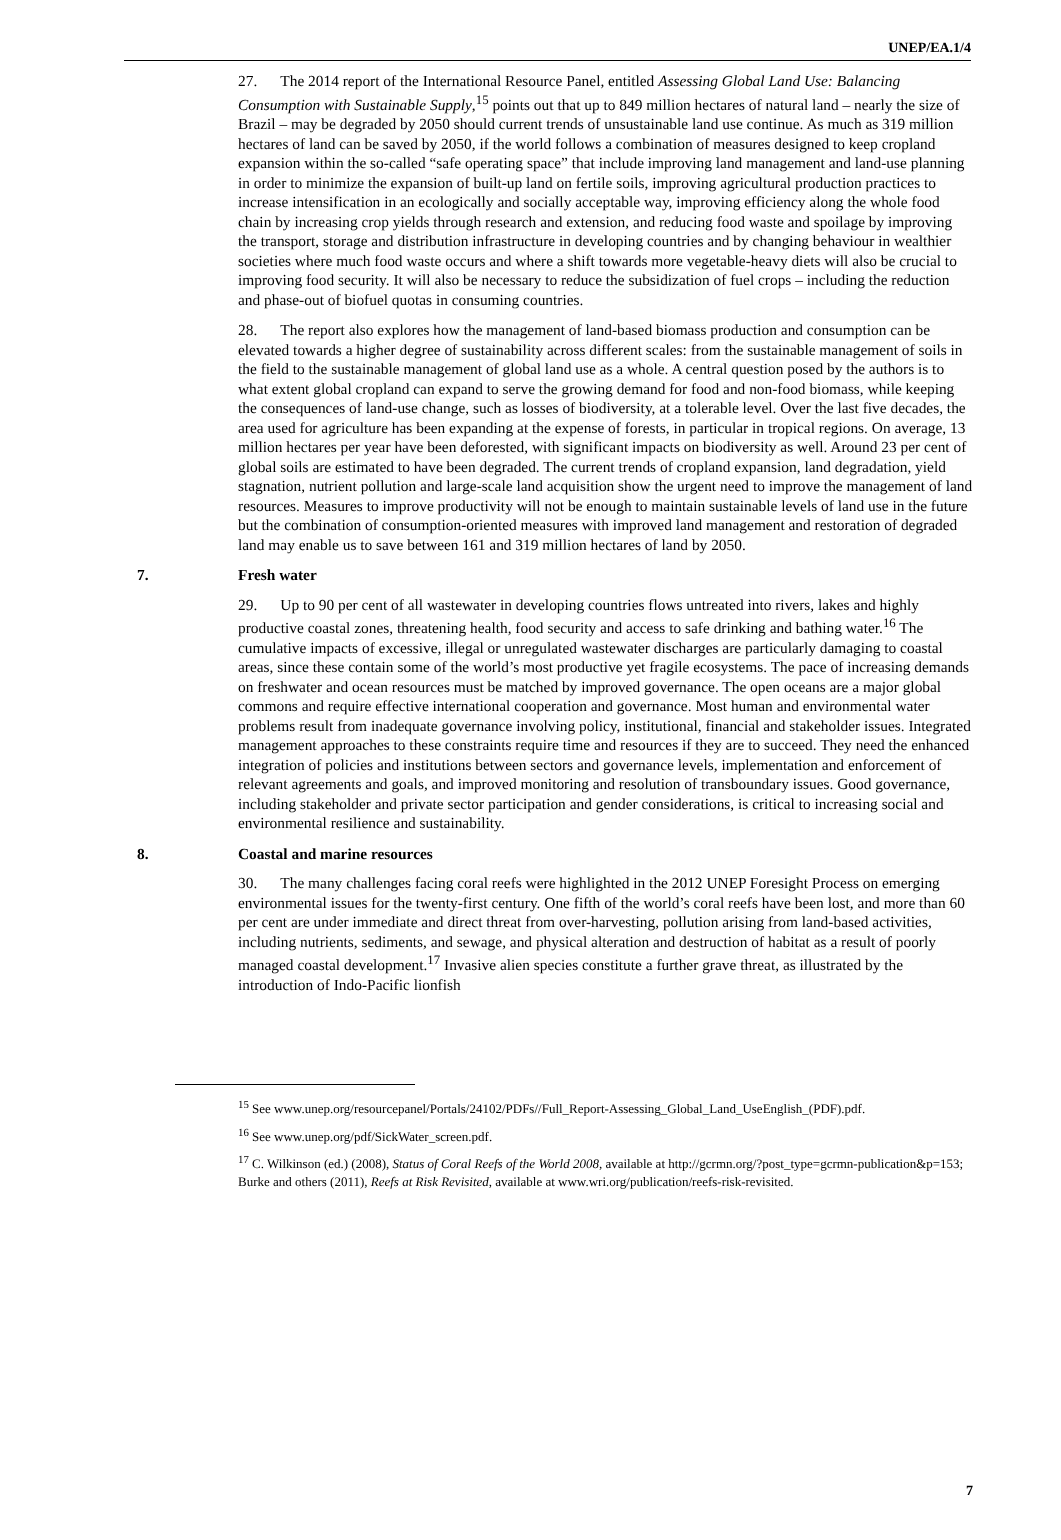UNEP/EA.1/4
27. The 2014 report of the International Resource Panel, entitled Assessing Global Land Use: Balancing Consumption with Sustainable Supply,<sup>15</sup> points out that up to 849 million hectares of natural land – nearly the size of Brazil – may be degraded by 2050 should current trends of unsustainable land use continue. As much as 319 million hectares of land can be saved by 2050, if the world follows a combination of measures designed to keep cropland expansion within the so-called “safe operating space” that include improving land management and land-use planning in order to minimize the expansion of built-up land on fertile soils, improving agricultural production practices to increase intensification in an ecologically and socially acceptable way, improving efficiency along the whole food chain by increasing crop yields through research and extension, and reducing food waste and spoilage by improving the transport, storage and distribution infrastructure in developing countries and by changing behaviour in wealthier societies where much food waste occurs and where a shift towards more vegetable-heavy diets will also be crucial to improving food security. It will also be necessary to reduce the subsidization of fuel crops – including the reduction and phase-out of biofuel quotas in consuming countries.
28. The report also explores how the management of land-based biomass production and consumption can be elevated towards a higher degree of sustainability across different scales: from the sustainable management of soils in the field to the sustainable management of global land use as a whole. A central question posed by the authors is to what extent global cropland can expand to serve the growing demand for food and non-food biomass, while keeping the consequences of land-use change, such as losses of biodiversity, at a tolerable level. Over the last five decades, the area used for agriculture has been expanding at the expense of forests, in particular in tropical regions. On average, 13 million hectares per year have been deforested, with significant impacts on biodiversity as well. Around 23 per cent of global soils are estimated to have been degraded. The current trends of cropland expansion, land degradation, yield stagnation, nutrient pollution and large-scale land acquisition show the urgent need to improve the management of land resources. Measures to improve productivity will not be enough to maintain sustainable levels of land use in the future but the combination of consumption-oriented measures with improved land management and restoration of degraded land may enable us to save between 161 and 319 million hectares of land by 2050.
7. Fresh water
29. Up to 90 per cent of all wastewater in developing countries flows untreated into rivers, lakes and highly productive coastal zones, threatening health, food security and access to safe drinking and bathing water.<sup>16</sup> The cumulative impacts of excessive, illegal or unregulated wastewater discharges are particularly damaging to coastal areas, since these contain some of the world’s most productive yet fragile ecosystems. The pace of increasing demands on freshwater and ocean resources must be matched by improved governance. The open oceans are a major global commons and require effective international cooperation and governance. Most human and environmental water problems result from inadequate governance involving policy, institutional, financial and stakeholder issues. Integrated management approaches to these constraints require time and resources if they are to succeed. They need the enhanced integration of policies and institutions between sectors and governance levels, implementation and enforcement of relevant agreements and goals, and improved monitoring and resolution of transboundary issues. Good governance, including stakeholder and private sector participation and gender considerations, is critical to increasing social and environmental resilience and sustainability.
8. Coastal and marine resources
30. The many challenges facing coral reefs were highlighted in the 2012 UNEP Foresight Process on emerging environmental issues for the twenty-first century. One fifth of the world’s coral reefs have been lost, and more than 60 per cent are under immediate and direct threat from over-harvesting, pollution arising from land-based activities, including nutrients, sediments, and sewage, and physical alteration and destruction of habitat as a result of poorly managed coastal development.<sup>17</sup> Invasive alien species constitute a further grave threat, as illustrated by the introduction of Indo-Pacific lionfish
<sup>15</sup> See www.unep.org/resourcepanel/Portals/24102/PDFs//Full_Report-Assessing_Global_Land_UseEnglish_(PDF).pdf.
<sup>16</sup> See www.unep.org/pdf/SickWater_screen.pdf.
<sup>17</sup> C. Wilkinson (ed.) (2008), Status of Coral Reefs of the World 2008, available at http://gcrmn.org/?post_type=gcrmn-publication&p=153; Burke and others (2011), Reefs at Risk Revisited, available at www.wri.org/publication/reefs-risk-revisited.
7